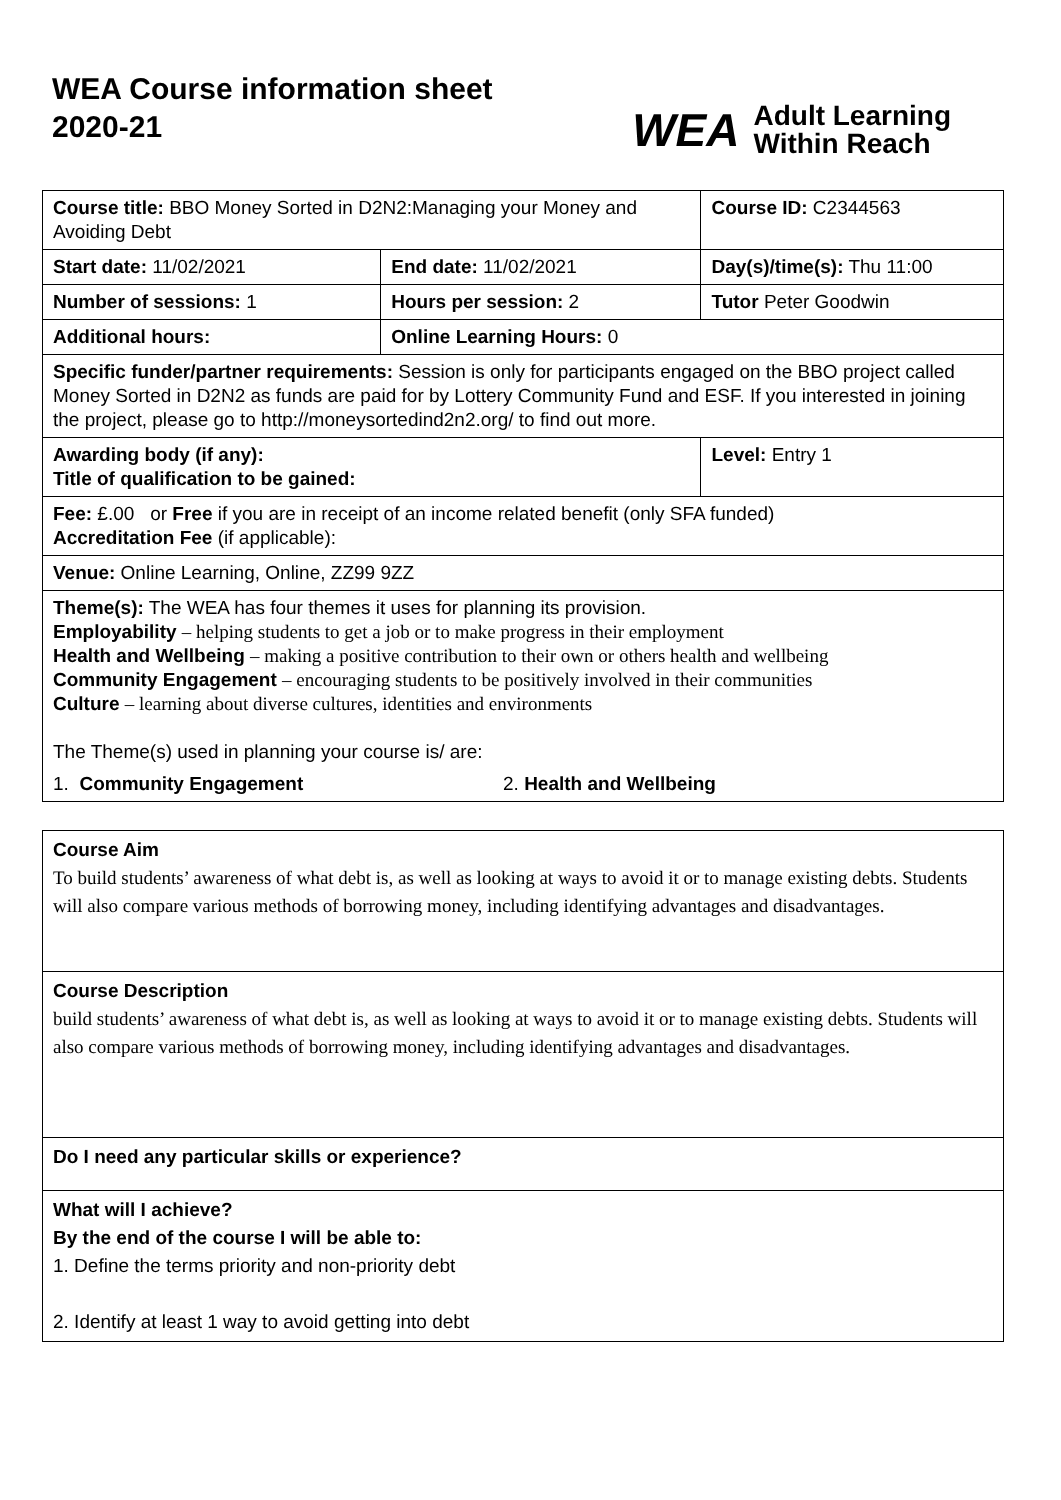WEA Course information sheet
2020-21
WEA Adult Learning
Within Reach
| Course title: BBO Money Sorted in D2N2:Managing your Money and Avoiding Debt | | Course ID: C2344563 |
| Start date: 11/02/2021 | End date: 11/02/2021 | Day(s)/time(s): Thu 11:00 |
| Number of sessions: 1 | Hours per session: 2 | Tutor Peter Goodwin |
| Additional hours: | Online Learning Hours: 0 | |
| Specific funder/partner requirements: Session is only for participants engaged on the BBO project called Money Sorted in D2N2 as funds are paid for by Lottery Community Fund and ESF. If you interested in joining the project, please go to http://moneysortedind2n2.org/ to find out more. | | |
| Awarding body (if any): Title of qualification to be gained: | | Level: Entry 1 |
| Fee: £.00 or Free if you are in receipt of an income related benefit (only SFA funded) Accreditation Fee (if applicable): | | |
| Venue: Online Learning, Online, ZZ99 9ZZ | | |
| Theme(s): The WEA has four themes it uses for planning its provision. Employability – helping students to get a job or to make progress in their employment Health and Wellbeing – making a positive contribution to their own or others health and wellbeing Community Engagement – encouraging students to be positively involved in their communities Culture – learning about diverse cultures, identities and environments The Theme(s) used in planning your course is/ are: 1. Community Engagement 2. Health and Wellbeing | | |
Course Aim
To build students’ awareness of what debt is, as well as looking at ways to avoid it or to manage existing debts. Students will also compare various methods of borrowing money, including identifying advantages and disadvantages.
Course Description
build students’ awareness of what debt is, as well as looking at ways to avoid it or to manage existing debts. Students will also compare various methods of borrowing money, including identifying advantages and disadvantages.
Do I need any particular skills or experience?
What will I achieve?
By the end of the course I will be able to:
1. Define the terms priority and non-priority debt
2. Identify at least 1 way to avoid getting into debt